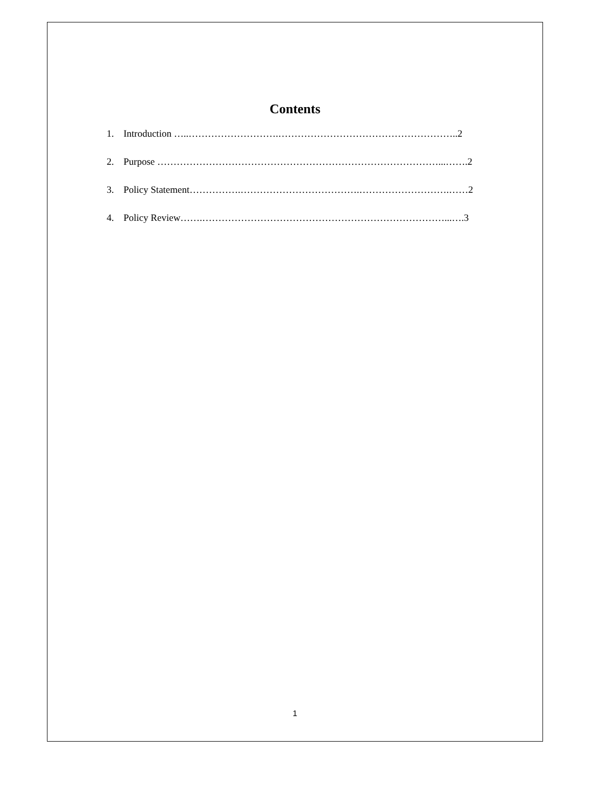Contents
1. Introduction …..……………………….………………………………………………..2
2. Purpose ……………………………………………………………………………...…….2
3. Policy Statement…………….……………………………….……………………….……2
4. Policy Review…….…………………………………………………………………...….3
1